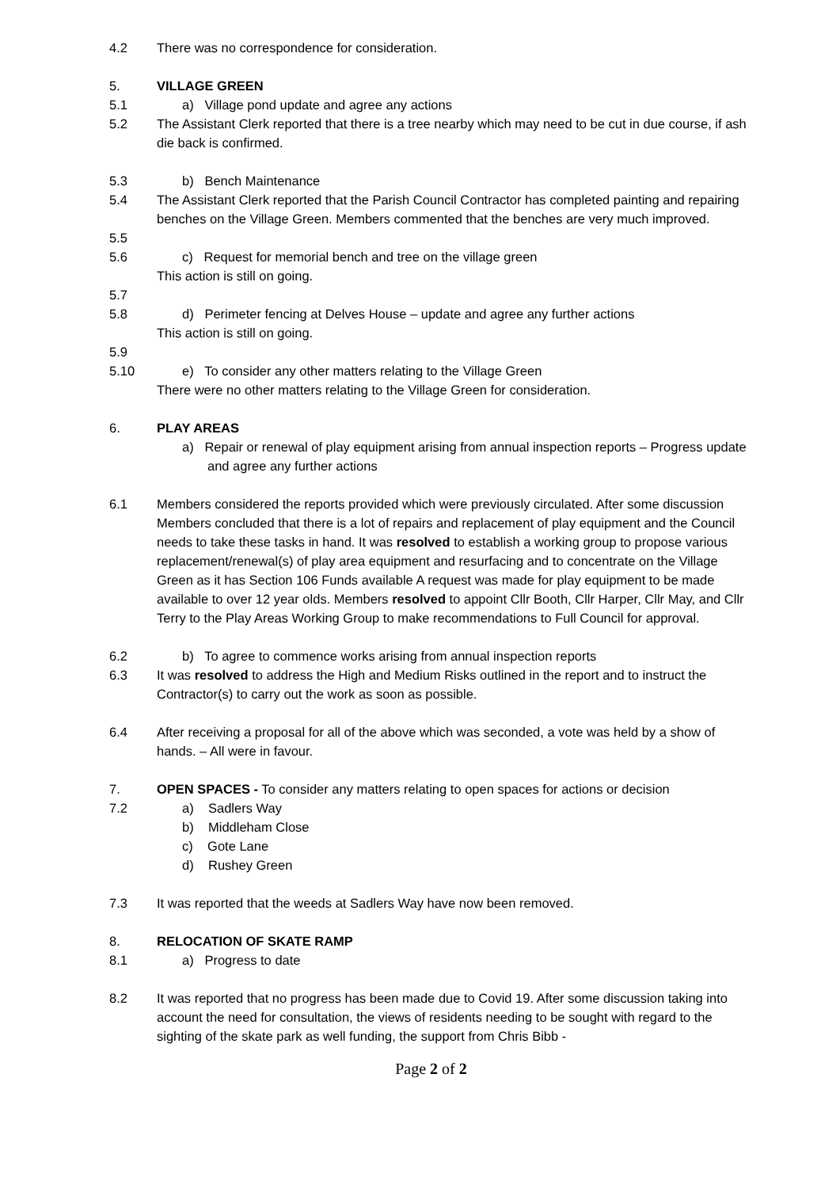4.2 There was no correspondence for consideration.
5. VILLAGE GREEN
5.1 a) Village pond update and agree any actions
5.2 The Assistant Clerk reported that there is a tree nearby which may need to be cut in due course, if ash die back is confirmed.
5.3 b) Bench Maintenance
5.4 The Assistant Clerk reported that the Parish Council Contractor has completed painting and repairing benches on the Village Green. Members commented that the benches are very much improved.
5.5
5.6 c) Request for memorial bench and tree on the village green
This action is still on going.
5.7
5.8 d) Perimeter fencing at Delves House – update and agree any further actions
This action is still on going.
5.9
5.10 e) To consider any other matters relating to the Village Green
There were no other matters relating to the Village Green for consideration.
6. PLAY AREAS
a) Repair or renewal of play equipment arising from annual inspection reports – Progress update and agree any further actions
6.1 Members considered the reports provided which were previously circulated. After some discussion Members concluded that there is a lot of repairs and replacement of play equipment and the Council needs to take these tasks in hand. It was resolved to establish a working group to propose various replacement/renewal(s) of play area equipment and resurfacing and to concentrate on the Village Green as it has Section 106 Funds available A request was made for play equipment to be made available to over 12 year olds. Members resolved to appoint Cllr Booth, Cllr Harper, Cllr May, and Cllr Terry to the Play Areas Working Group to make recommendations to Full Council for approval.
6.2 b) To agree to commence works arising from annual inspection reports
6.3 It was resolved to address the High and Medium Risks outlined in the report and to instruct the Contractor(s) to carry out the work as soon as possible.
6.4 After receiving a proposal for all of the above which was seconded, a vote was held by a show of hands. – All were in favour.
7. OPEN SPACES - To consider any matters relating to open spaces for actions or decision
7.2 a) Sadlers Way
b) Middleham Close
c) Gote Lane
d) Rushey Green
7.3 It was reported that the weeds at Sadlers Way have now been removed.
8. RELOCATION OF SKATE RAMP
8.1 a) Progress to date
8.2 It was reported that no progress has been made due to Covid 19. After some discussion taking into account the need for consultation, the views of residents needing to be sought with regard to the sighting of the skate park as well funding, the support from Chris Bibb -
Page 2 of 2